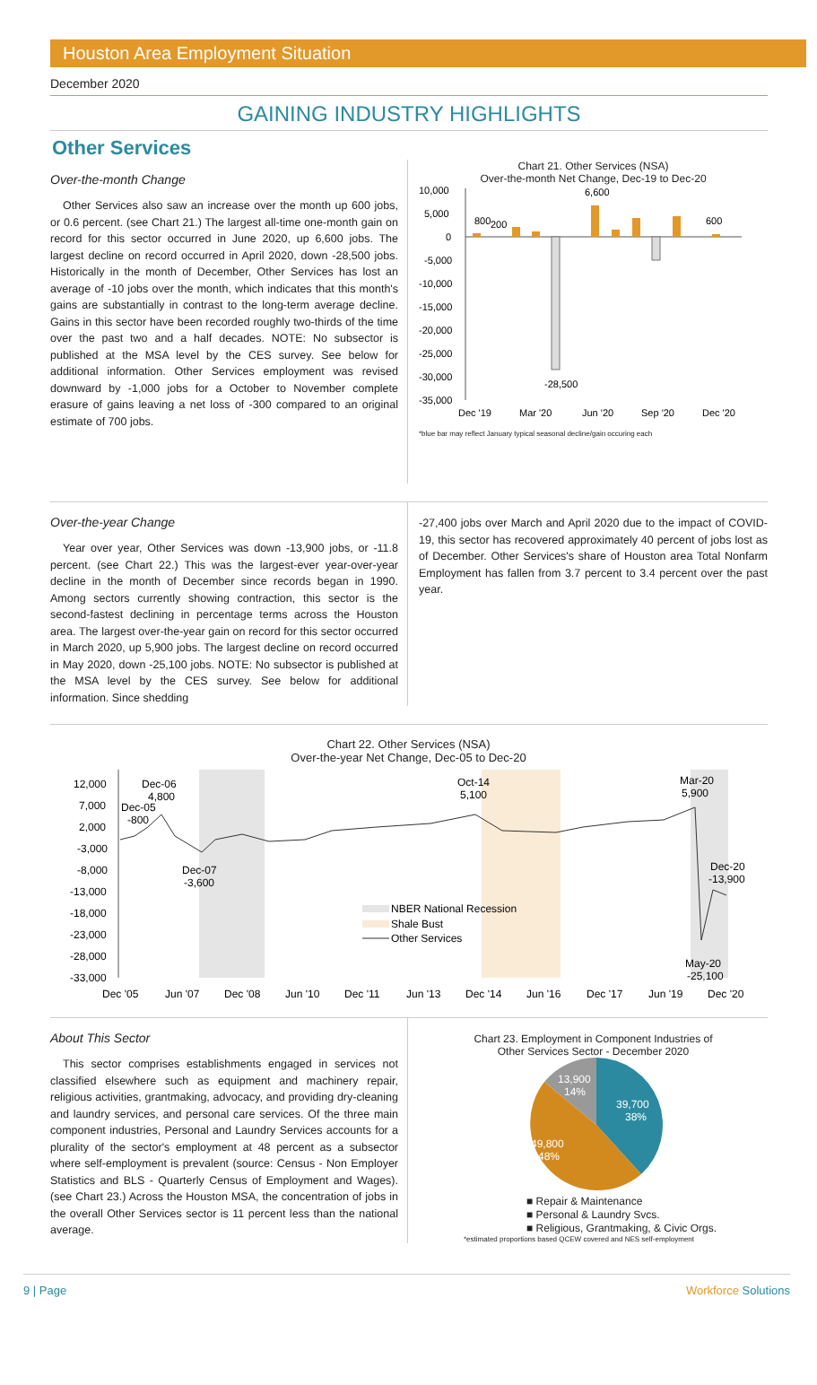Houston Area Employment Situation
December 2020
GAINING INDUSTRY HIGHLIGHTS
Other Services
Over-the-month Change
Other Services also saw an increase over the month up 600 jobs, or 0.6 percent. (see Chart 21.) The largest all-time one-month gain on record for this sector occurred in June 2020, up 6,600 jobs. The largest decline on record occurred in April 2020, down -28,500 jobs. Historically in the month of December, Other Services has lost an average of -10 jobs over the month, which indicates that this month's gains are substantially in contrast to the long-term average decline. Gains in this sector have been recorded roughly two-thirds of the time over the past two and a half decades. NOTE: No subsector is published at the MSA level by the CES survey. See below for additional information. Other Services employment was revised downward by -1,000 jobs for a October to November complete erasure of gains leaving a net loss of -300 compared to an original estimate of 700 jobs.
Chart 21. Other Services (NSA)
Over-the-month Net Change, Dec-19 to Dec-20
10,000
5,000
0
-5,000
-10,000
-15,000
-20,000
-25,000
-30,000
-35,000
800
200
6,600
-28,500
600
Dec '19
Mar '20
Jun '20
Sep '20
Dec '20
*blue bar may reflect January typical seasonal decline/gain occuring each
Over-the-year Change
Year over year, Other Services was down -13,900 jobs, or -11.8 percent. (see Chart 22.) This was the largest-ever year-over-year decline in the month of December since records began in 1990. Among sectors currently showing contraction, this sector is the second-fastest declining in percentage terms across the Houston area. The largest over-the-year gain on record for this sector occurred in March 2020, up 5,900 jobs. The largest decline on record occurred in May 2020, down -25,100 jobs. NOTE: No subsector is published at the MSA level by the CES survey. See below for additional information. Since shedding
-27,400 jobs over March and April 2020 due to the impact of COVID-19, this sector has recovered approximately 40 percent of jobs lost as of December. Other Services's share of Houston area Total Nonfarm Employment has fallen from 3.7 percent to 3.4 percent over the past year.
Chart 22. Other Services (NSA)
Over-the-year Net Change, Dec-05 to Dec-20
12,000
7,000
2,000
-3,000
-8,000
-13,000
-18,000
-23,000
-28,000
-33,000
Dec-06
4,800
Dec-05
-800
Dec-07
-3,600
Oct-14
5,100
Mar-20
5,900
Dec-20
-13,900
May-20
-25,100
NBER National Recession
Shale Bust
Other Services
Dec '05
Jun '07
Dec '08
Jun '10
Dec '11
Jun '13
Dec '14
Jun '16
Dec '17
Jun '19
Dec '20
About This Sector
This sector comprises establishments engaged in services not classified elsewhere such as equipment and machinery repair, religious activities, grantmaking, advocacy, and providing dry-cleaning and laundry services, and personal care services. Of the three main component industries, Personal and Laundry Services accounts for a plurality of the sector's employment at 48 percent as a subsector where self-employment is prevalent (source: Census - Non Employer Statistics and BLS - Quarterly Census of Employment and Wages). (see Chart 23.) Across the Houston MSA, the concentration of jobs in the overall Other Services sector is 11 percent less than the national average.
Chart 23. Employment in Component Industries of
Other Services Sector - December 2020
39,700
38%
49,800
48%
13,900
14%
■ Repair & Maintenance
■ Personal & Laundry Svcs.
■ Religious, Grantmaking, & Civic Orgs.
*estimated proportions based QCEW covered and NES self-employment
9 | Page Workforce Solutions